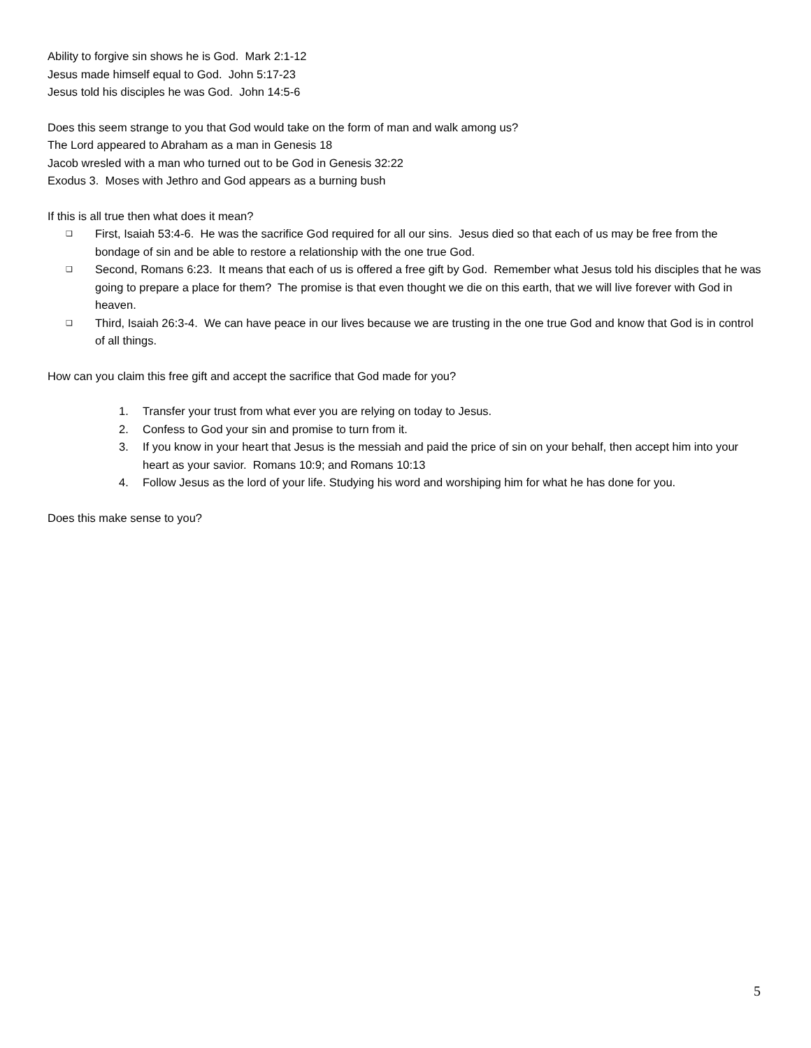Ability to forgive sin shows he is God. Mark 2:1-12
Jesus made himself equal to God. John 5:17-23
Jesus told his disciples he was God. John 14:5-6
Does this seem strange to you that God would take on the form of man and walk among us?
The Lord appeared to Abraham as a man in Genesis 18
Jacob wresled with a man who turned out to be God in Genesis 32:22
Exodus 3. Moses with Jethro and God appears as a burning bush
If this is all true then what does it mean?
❑ First, Isaiah 53:4-6. He was the sacrifice God required for all our sins. Jesus died so that each of us may be free from the bondage of sin and be able to restore a relationship with the one true God.
❑ Second, Romans 6:23. It means that each of us is offered a free gift by God. Remember what Jesus told his disciples that he was going to prepare a place for them? The promise is that even thought we die on this earth, that we will live forever with God in heaven.
❑ Third, Isaiah 26:3-4. We can have peace in our lives because we are trusting in the one true God and know that God is in control of all things.
How can you claim this free gift and accept the sacrifice that God made for you?
1. Transfer your trust from what ever you are relying on today to Jesus.
2. Confess to God your sin and promise to turn from it.
3. If you know in your heart that Jesus is the messiah and paid the price of sin on your behalf, then accept him into your heart as your savior. Romans 10:9; and Romans 10:13
4. Follow Jesus as the lord of your life. Studying his word and worshiping him for what he has done for you.
Does this make sense to you?
5